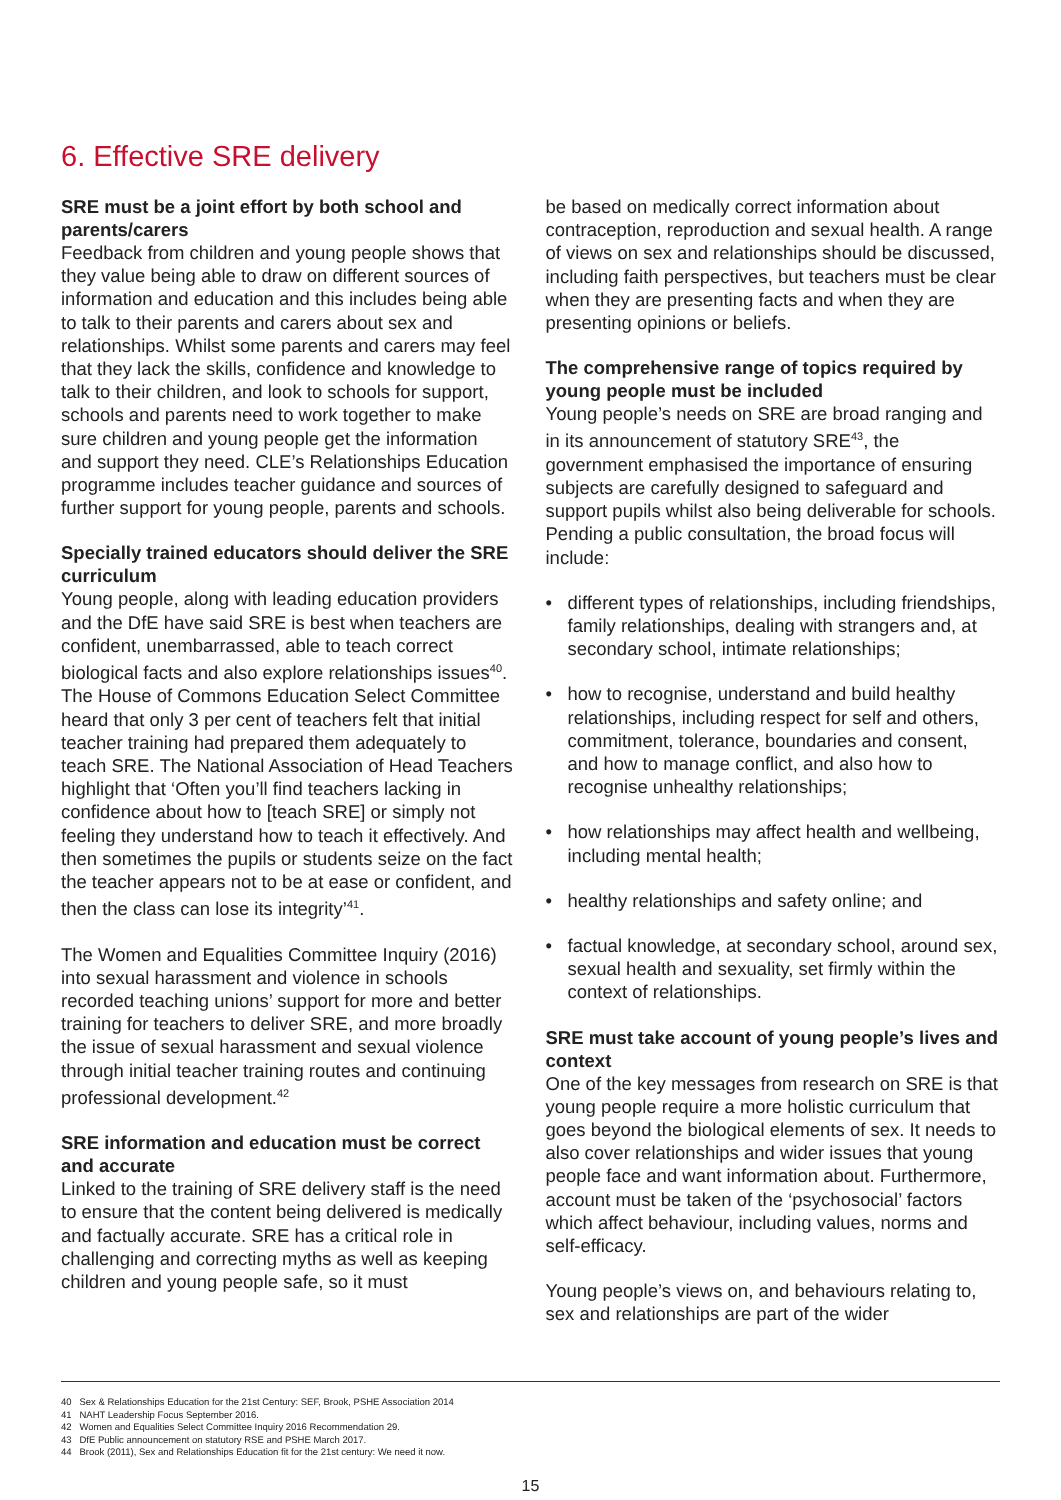6. Effective SRE delivery
SRE must be a joint effort by both school and parents/carers
Feedback from children and young people shows that they value being able to draw on different sources of information and education and this includes being able to talk to their parents and carers about sex and relationships. Whilst some parents and carers may feel that they lack the skills, confidence and knowledge to talk to their children, and look to schools for support, schools and parents need to work together to make sure children and young people get the information and support they need. CLE’s Relationships Education programme includes teacher guidance and sources of further support for young people, parents and schools.
Specially trained educators should deliver the SRE curriculum
Young people, along with leading education providers and the DfE have said SRE is best when teachers are confident, unembarrassed, able to teach correct biological facts and also explore relationships issues<sup>40</sup>. The House of Commons Education Select Committee heard that only 3 per cent of teachers felt that initial teacher training had prepared them adequately to teach SRE. The National Association of Head Teachers highlight that ‘Often you’ll find teachers lacking in confidence about how to [teach SRE] or simply not feeling they understand how to teach it effectively. And then sometimes the pupils or students seize on the fact the teacher appears not to be at ease or confident, and then the class can lose its integrity’<sup>41</sup>.
The Women and Equalities Committee Inquiry (2016) into sexual harassment and violence in schools recorded teaching unions’ support for more and better training for teachers to deliver SRE, and more broadly the issue of sexual harassment and sexual violence through initial teacher training routes and continuing professional development.<sup>42</sup>
SRE information and education must be correct and accurate
Linked to the training of SRE delivery staff is the need to ensure that the content being delivered is medically and factually accurate. SRE has a critical role in challenging and correcting myths as well as keeping children and young people safe, so it must
be based on medically correct information about contraception, reproduction and sexual health. A range of views on sex and relationships should be discussed, including faith perspectives, but teachers must be clear when they are presenting facts and when they are presenting opinions or beliefs.
The comprehensive range of topics required by young people must be included
Young people’s needs on SRE are broad ranging and in its announcement of statutory SRE<sup>43</sup>, the government emphasised the importance of ensuring subjects are carefully designed to safeguard and support pupils whilst also being deliverable for schools. Pending a public consultation, the broad focus will include:
• different types of relationships, including friendships, family relationships, dealing with strangers and, at secondary school, intimate relationships;
• how to recognise, understand and build healthy relationships, including respect for self and others, commitment, tolerance, boundaries and consent, and how to manage conflict, and also how to recognise unhealthy relationships;
• how relationships may affect health and wellbeing, including mental health;
• healthy relationships and safety online; and
• factual knowledge, at secondary school, around sex, sexual health and sexuality, set firmly within the context of relationships.
SRE must take account of young people’s lives and context
One of the key messages from research on SRE is that young people require a more holistic curriculum that goes beyond the biological elements of sex. It needs to also cover relationships and wider issues that young people face and want information about. Furthermore, account must be taken of the ‘psychosocial’ factors which affect behaviour, including values, norms and self-efficacy.
Young people’s views on, and behaviours relating to, sex and relationships are part of the wider
40 Sex & Relationships Education for the 21st Century: SEF, Brook, PSHE Association 2014
41 NAHT Leadership Focus September 2016.
42 Women and Equalities Select Committee Inquiry 2016 Recommendation 29.
43 DfE Public announcement on statutory RSE and PSHE March 2017.
44 Brook (2011), Sex and Relationships Education fit for the 21st century: We need it now.
15